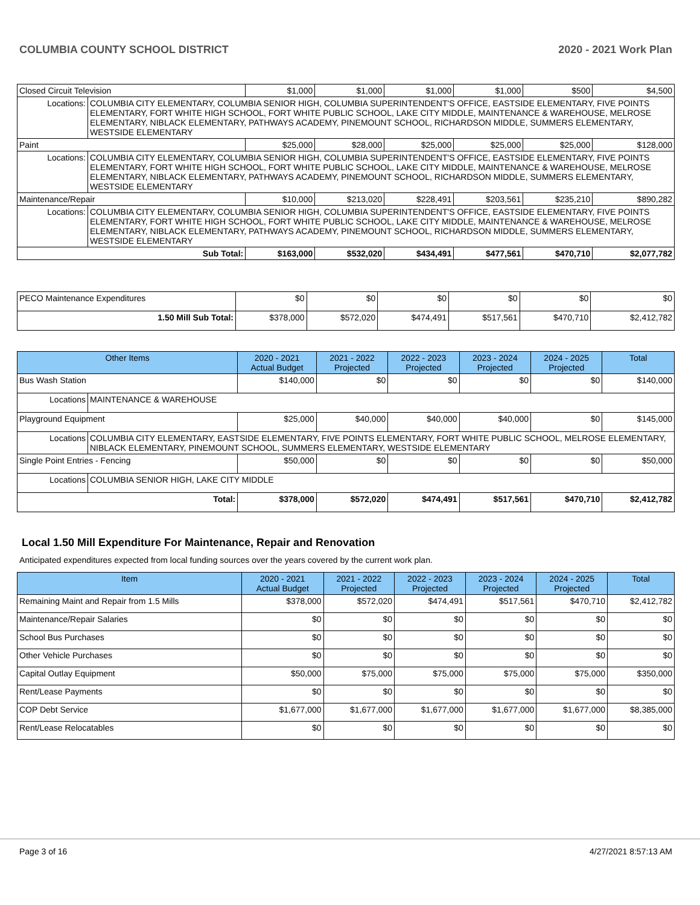COLUMBIA COUNTY SCHOOL DISTRICT 2020 - 2021 Work Plan
| Closed Circuit Television | | $1,000 | $1,000 | $1,000 | $1,000 | $500 | $4,500 |
| Locations: | COLUMBIA CITY ELEMENTARY, COLUMBIA SENIOR HIGH, COLUMBIA SUPERINTENDENT'S OFFICE, EASTSIDE ELEMENTARY, FIVE POINTS ELEMENTARY, FORT WHITE HIGH SCHOOL, FORT WHITE PUBLIC SCHOOL, LAKE CITY MIDDLE, MAINTENANCE & WAREHOUSE, MELROSE ELEMENTARY, NIBLACK ELEMENTARY, PATHWAYS ACADEMY, PINEMOUNT SCHOOL, RICHARDSON MIDDLE, SUMMERS ELEMENTARY, WESTSIDE ELEMENTARY | | | | | | |
| Paint | | $25,000 | $28,000 | $25,000 | $25,000 | $25,000 | $128,000 |
| Locations: | COLUMBIA CITY ELEMENTARY, COLUMBIA SENIOR HIGH, COLUMBIA SUPERINTENDENT'S OFFICE, EASTSIDE ELEMENTARY, FIVE POINTS ELEMENTARY, FORT WHITE HIGH SCHOOL, FORT WHITE PUBLIC SCHOOL, LAKE CITY MIDDLE, MAINTENANCE & WAREHOUSE, MELROSE ELEMENTARY, NIBLACK ELEMENTARY, PATHWAYS ACADEMY, PINEMOUNT SCHOOL, RICHARDSON MIDDLE, SUMMERS ELEMENTARY, WESTSIDE ELEMENTARY | | | | | | |
| Maintenance/Repair | | $10,000 | $213,020 | $228,491 | $203,561 | $235,210 | $890,282 |
| Locations: | COLUMBIA CITY ELEMENTARY, COLUMBIA SENIOR HIGH, COLUMBIA SUPERINTENDENT'S OFFICE, EASTSIDE ELEMENTARY, FIVE POINTS ELEMENTARY, FORT WHITE HIGH SCHOOL, FORT WHITE PUBLIC SCHOOL, LAKE CITY MIDDLE, MAINTENANCE & WAREHOUSE, MELROSE ELEMENTARY, NIBLACK ELEMENTARY, PATHWAYS ACADEMY, PINEMOUNT SCHOOL, RICHARDSON MIDDLE, SUMMERS ELEMENTARY, WESTSIDE ELEMENTARY | | | | | | |
| Sub Total: | | $163,000 | $532,020 | $434,491 | $477,561 | $470,710 | $2,077,782 |
| PECO Maintenance Expenditures | $0 | $0 | $0 | $0 | $0 | $0 |
| 1.50 Mill Sub Total: | $378,000 | $572,020 | $474,491 | $517,561 | $470,710 | $2,412,782 |
| Other Items | | 2020 - 2021 Actual Budget | 2021 - 2022 Projected | 2022 - 2023 Projected | 2023 - 2024 Projected | 2024 - 2025 Projected | Total |
| --- | --- | --- | --- | --- | --- | --- | --- |
| Bus Wash Station | | $140,000 | $0 | $0 | $0 | $0 | $140,000 |
| Locations | MAINTENANCE & WAREHOUSE | | | | | | |
| Playground Equipment | | $25,000 | $40,000 | $40,000 | $40,000 | $0 | $145,000 |
| Locations | COLUMBIA CITY ELEMENTARY, EASTSIDE ELEMENTARY, FIVE POINTS ELEMENTARY, FORT WHITE PUBLIC SCHOOL, MELROSE ELEMENTARY, NIBLACK ELEMENTARY, PINEMOUNT SCHOOL, SUMMERS ELEMENTARY, WESTSIDE ELEMENTARY | | | | | | |
| Single Point Entries - Fencing | | $50,000 | $0 | $0 | $0 | $0 | $50,000 |
| Locations | COLUMBIA SENIOR HIGH, LAKE CITY MIDDLE | | | | | | |
| Total: | | $378,000 | $572,020 | $474,491 | $517,561 | $470,710 | $2,412,782 |
Local 1.50 Mill Expenditure For Maintenance, Repair and Renovation
Anticipated expenditures expected from local funding sources over the years covered by the current work plan.
| Item | 2020 - 2021 Actual Budget | 2021 - 2022 Projected | 2022 - 2023 Projected | 2023 - 2024 Projected | 2024 - 2025 Projected | Total |
| --- | --- | --- | --- | --- | --- | --- |
| Remaining Maint and Repair from 1.5 Mills | $378,000 | $572,020 | $474,491 | $517,561 | $470,710 | $2,412,782 |
| Maintenance/Repair Salaries | $0 | $0 | $0 | $0 | $0 | $0 |
| School Bus Purchases | $0 | $0 | $0 | $0 | $0 | $0 |
| Other Vehicle Purchases | $0 | $0 | $0 | $0 | $0 | $0 |
| Capital Outlay Equipment | $50,000 | $75,000 | $75,000 | $75,000 | $75,000 | $350,000 |
| Rent/Lease Payments | $0 | $0 | $0 | $0 | $0 | $0 |
| COP Debt Service | $1,677,000 | $1,677,000 | $1,677,000 | $1,677,000 | $1,677,000 | $8,385,000 |
| Rent/Lease Relocatables | $0 | $0 | $0 | $0 | $0 | $0 |
Page 3 of 16 4/27/2021 8:57:13 AM